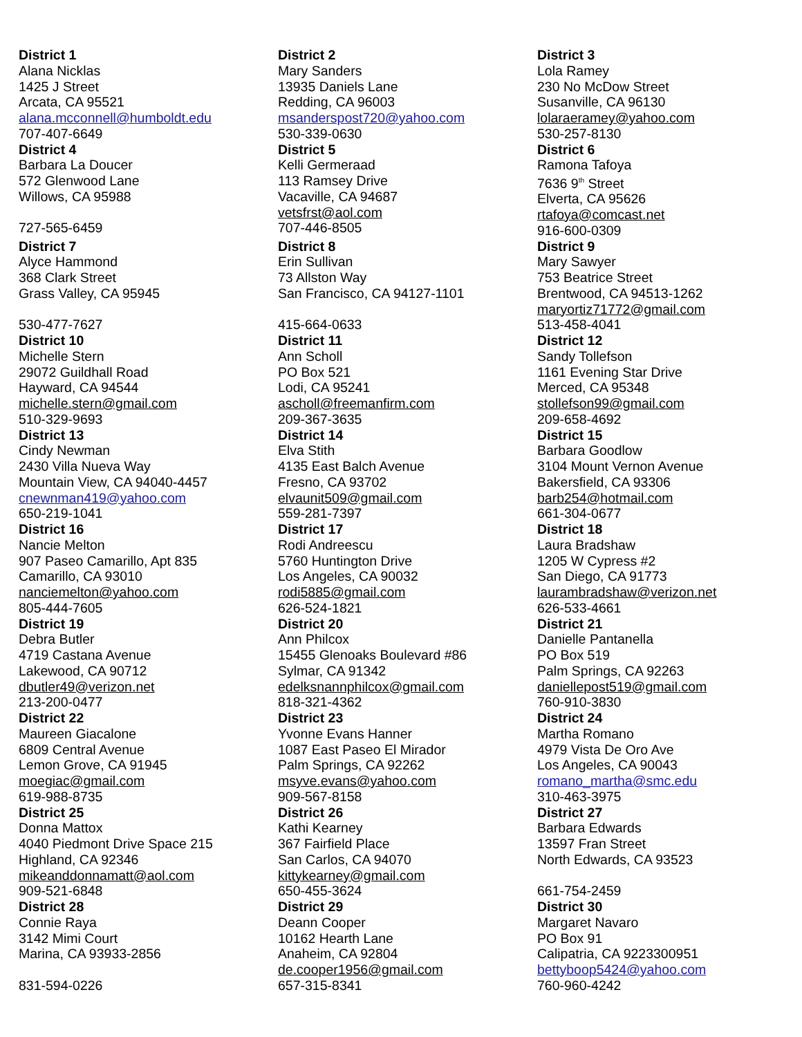District 1
Alana Nicklas
1425 J Street
Arcata, CA 95521
alana.mcconnell@humboldt.edu
707-407-6649
District 2
Mary Sanders
13935 Daniels Lane
Redding, CA 96003
msanderspost720@yahoo.com
530-339-0630
District 3
Lola Ramey
230 No McDow Street
Susanville, CA 96130
lolaraeramey@yahoo.com
530-257-8130
District 4
Barbara La Doucer
572 Glenwood Lane
Willows, CA 95988
727-565-6459
District 5
Kelli Germeraad
113 Ramsey Drive
Vacaville, CA 94687
vetsfrst@aol.com
707-446-8505
District 6
Ramona Tafoya
7636 9<sup>th</sup> Street
Elverta, CA 95626
rtafoya@comcast.net
916-600-0309
District 7
Alyce Hammond
368 Clark Street
Grass Valley, CA 95945
530-477-7627
District 8
Erin Sullivan
73 Allston Way
San Francisco, CA 94127-1101
415-664-0633
District 9
Mary Sawyer
753 Beatrice Street
Brentwood, CA 94513-1262
maryortiz71772@gmail.com
513-458-4041
District 10
Michelle Stern
29072 Guildhall Road
Hayward, CA 94544
michelle.stern@gmail.com
510-329-9693
District 11
Ann Scholl
PO Box 521
Lodi, CA 95241
ascholl@freemanfirm.com
209-367-3635
District 12
Sandy Tollefson
1161 Evening Star Drive
Merced, CA 95348
stollefson99@gmail.com
209-658-4692
District 13
Cindy Newman
2430 Villa Nueva Way
Mountain View, CA 94040-4457
cnewnman419@yahoo.com
650-219-1041
District 14
Elva Stith
4135 East Balch Avenue
Fresno, CA 93702
elvaunit509@gmail.com
559-281-7397
District 15
Barbara Goodlow
3104 Mount Vernon Avenue
Bakersfield, CA 93306
barb254@hotmail.com
661-304-0677
District 16
Nancie Melton
907 Paseo Camarillo, Apt 835
Camarillo, CA 93010
nanciemelton@yahoo.com
805-444-7605
District 17
Rodi Andreescu
5760 Huntington Drive
Los Angeles, CA 90032
rodi5885@gmail.com
626-524-1821
District 18
Laura Bradshaw
1205 W Cypress #2
San Diego, CA 91773
laurambradshaw@verizon.net
626-533-4661
District 19
Debra Butler
4719 Castana Avenue
Lakewood, CA 90712
dbutler49@verizon.net
213-200-0477
District 20
Ann Philcox
15455 Glenoaks Boulevard #86
Sylmar, CA 91342
edelksnannphilcox@gmail.com
818-321-4362
District 21
Danielle Pantanella
PO Box 519
Palm Springs, CA 92263
daniellepost519@gmail.com
760-910-3830
District 22
Maureen Giacalone
6809 Central Avenue
Lemon Grove, CA 91945
moegiac@gmail.com
619-988-8735
District 23
Yvonne Evans Hanner
1087 East Paseo El Mirador
Palm Springs, CA 92262
msyve.evans@yahoo.com
909-567-8158
District 24
Martha Romano
4979 Vista De Oro Ave
Los Angeles, CA 90043
romano_martha@smc.edu
310-463-3975
District 25
Donna Mattox
4040 Piedmont Drive Space 215
Highland, CA 92346
mikeanddonnamatt@aol.com
909-521-6848
District 26
Kathi Kearney
367 Fairfield Place
San Carlos, CA 94070
kittykearney@gmail.com
650-455-3624
District 27
Barbara Edwards
13597 Fran Street
North Edwards, CA 93523
661-754-2459
District 28
Connie Raya
3142 Mimi Court
Marina, CA 93933-2856
831-594-0226
District 29
Deann Cooper
10162 Hearth Lane
Anaheim, CA 92804
de.cooper1956@gmail.com
657-315-8341
District 30
Margaret Navaro
PO Box 91
Calipatria, CA 9223300951
bettyboop5424@yahoo.com
760-960-4242